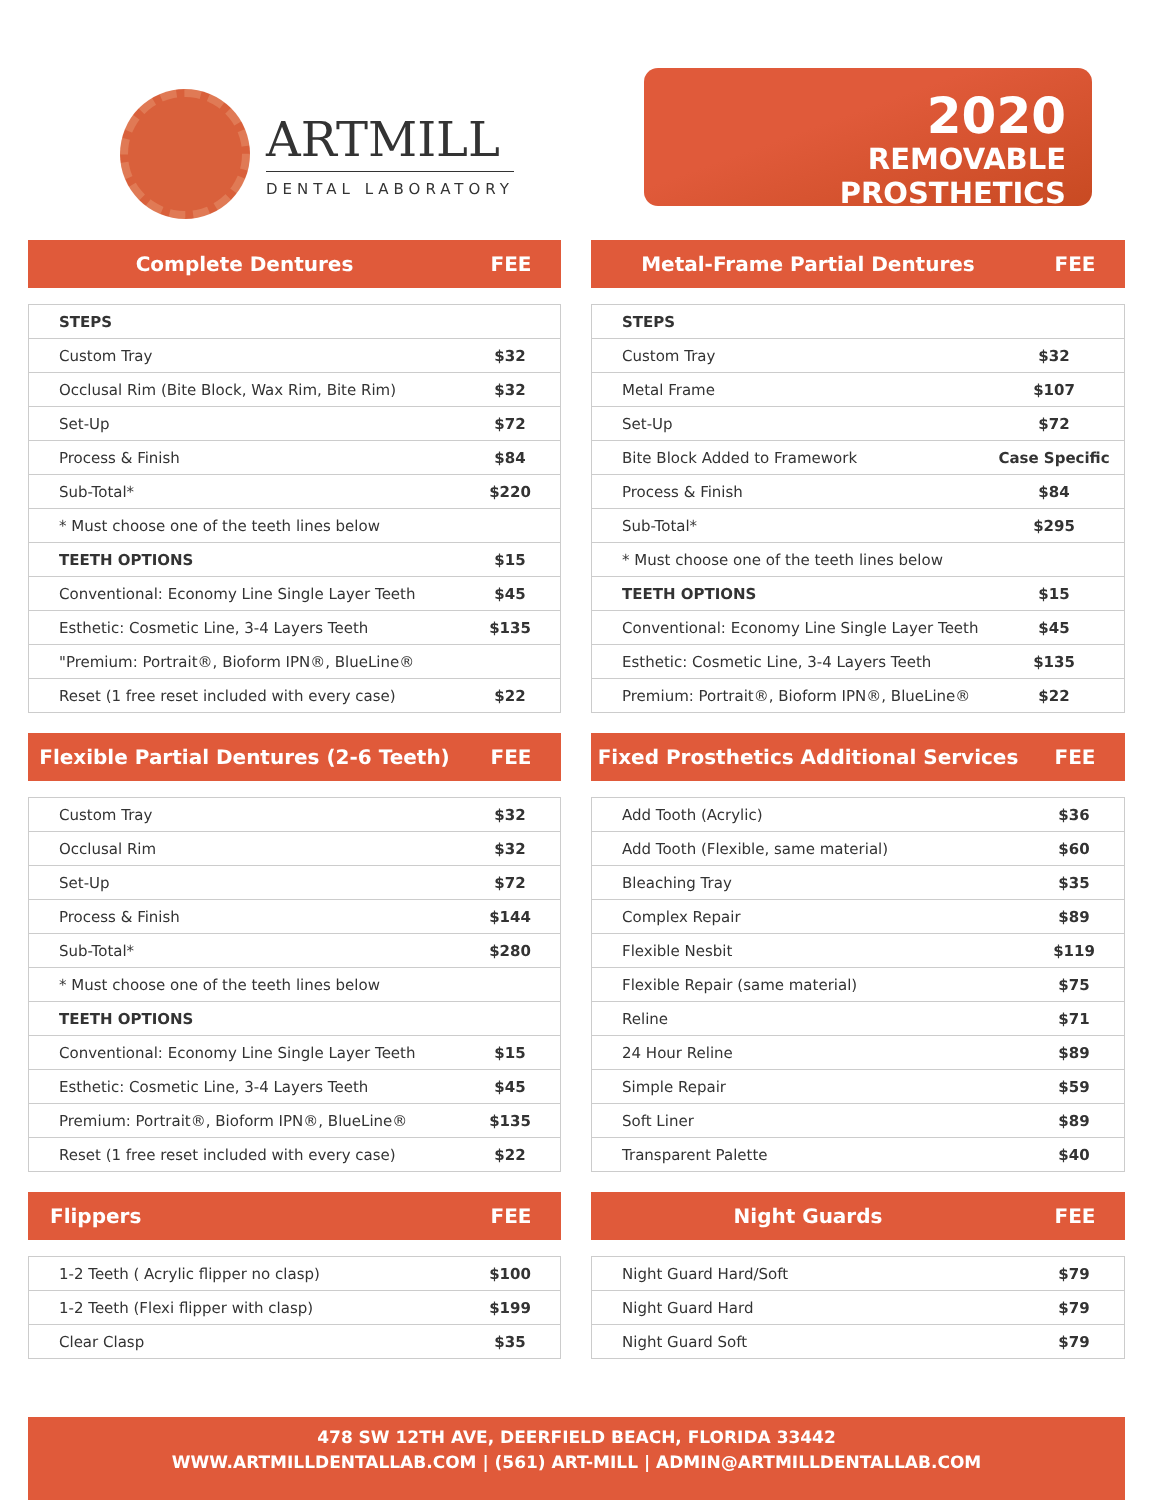ARTMILL
DENTAL LABORATORY
2020
REMOVABLE PROSTHETICS
Complete Dentures FEE
| STEPS | |
| Custom Tray | $32 |
| Occlusal Rim (Bite Block, Wax Rim, Bite Rim) | $32 |
| Set-Up | $72 |
| Process & Finish | $84 |
| Sub-Total* | $220 |
| * Must choose one of the teeth lines below | |
| TEETH OPTIONS | $15 |
| Conventional: Economy Line Single Layer Teeth | $45 |
| Esthetic: Cosmetic Line, 3-4 Layers Teeth | $135 |
| "Premium: Portrait®, Bioform IPN®, BlueLine® | |
| Reset (1 free reset included with every case) | $22 |
Metal-Frame Partial Dentures FEE
| STEPS | |
| Custom Tray | $32 |
| Metal Frame | $107 |
| Set-Up | $72 |
| Bite Block Added to Framework | Case Specific |
| Process & Finish | $84 |
| Sub-Total* | $295 |
| * Must choose one of the teeth lines below | |
| TEETH OPTIONS | $15 |
| Conventional: Economy Line Single Layer Teeth | $45 |
| Esthetic: Cosmetic Line, 3-4 Layers Teeth | $135 |
| Premium: Portrait®, Bioform IPN®, BlueLine® | $22 |
Flexible Partial Dentures (2-6 Teeth) FEE
| Custom Tray | $32 |
| Occlusal Rim | $32 |
| Set-Up | $72 |
| Process & Finish | $144 |
| Sub-Total* | $280 |
| * Must choose one of the teeth lines below | |
| TEETH OPTIONS | |
| Conventional: Economy Line Single Layer Teeth | $15 |
| Esthetic: Cosmetic Line, 3-4 Layers Teeth | $45 |
| Premium: Portrait®, Bioform IPN®, BlueLine® | $135 |
| Reset (1 free reset included with every case) | $22 |
Fixed Prosthetics Additional Services FEE
| Add Tooth (Acrylic) | $36 |
| Add Tooth (Flexible, same material) | $60 |
| Bleaching Tray | $35 |
| Complex Repair | $89 |
| Flexible Nesbit | $119 |
| Flexible Repair (same material) | $75 |
| Reline | $71 |
| 24 Hour Reline | $89 |
| Simple Repair | $59 |
| Soft Liner | $89 |
| Transparent Palette | $40 |
Flippers FEE
| 1-2 Teeth ( Acrylic flipper no clasp) | $100 |
| 1-2 Teeth (Flexi flipper with clasp) | $199 |
| Clear Clasp | $35 |
Night Guards FEE
| Night Guard Hard/Soft | $79 |
| Night Guard Hard | $79 |
| Night Guard Soft | $79 |
478 SW 12TH AVE, DEERFIELD BEACH, FLORIDA 33442
WWW.ARTMILLDENTALLAB.COM | (561) ART-MILL | ADMIN@ARTMILLDENTALLAB.COM